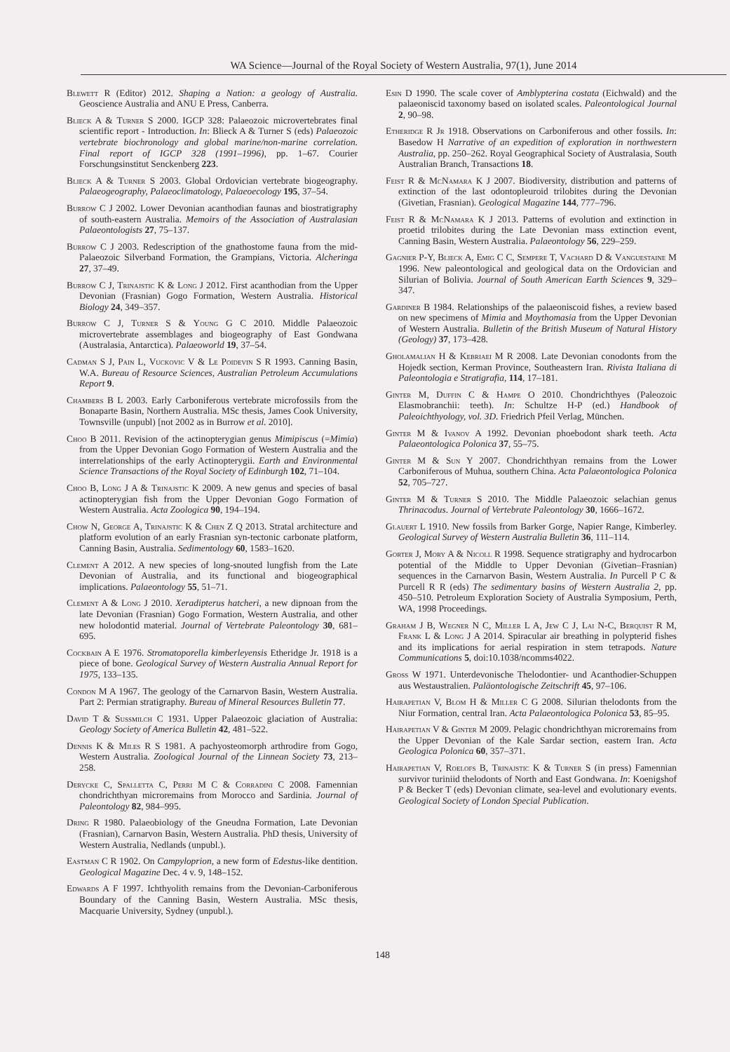WA Science—Journal of the Royal Society of Western Australia, 97(1), June 2014
Blewett R (Editor) 2012. Shaping a Nation: a geology of Australia. Geoscience Australia and ANU E Press, Canberra.
Blieck A & Turner S 2000. IGCP 328: Palaeozoic microvertebrates final scientific report - Introduction. In: Blieck A & Turner S (eds) Palaeozoic vertebrate biochronology and global marine/non-marine correlation. Final report of IGCP 328 (1991–1996), pp. 1–67. Courier Forschungsinstitut Senckenberg 223.
Blieck A & Turner S 2003. Global Ordovician vertebrate biogeography. Palaeogeography, Palaeoclimatology, Palaeoecology 195, 37–54.
Burrow C J 2002. Lower Devonian acanthodian faunas and biostratigraphy of south-eastern Australia. Memoirs of the Association of Australasian Palaeontologists 27, 75–137.
Burrow C J 2003. Redescription of the gnathostome fauna from the mid-Palaeozoic Silverband Formation, the Grampians, Victoria. Alcheringa 27, 37–49.
Burrow C J, Trinajstic K & Long J 2012. First acanthodian from the Upper Devonian (Frasnian) Gogo Formation, Western Australia. Historical Biology 24, 349–357.
Burrow C J, Turner S & Young G C 2010. Middle Palaeozoic microvertebrate assemblages and biogeography of East Gondwana (Australasia, Antarctica). Palaeoworld 19, 37–54.
Cadman S J, Pain L, Vuckovic V & Le Poidevin S R 1993. Canning Basin, W.A. Bureau of Resource Sciences, Australian Petroleum Accumulations Report 9.
Chambers B L 2003. Early Carboniferous vertebrate microfossils from the Bonaparte Basin, Northern Australia. MSc thesis, James Cook University, Townsville (unpubl) [not 2002 as in Burrow et al. 2010].
Choo B 2011. Revision of the actinopterygian genus Mimipiscus (=Mimia) from the Upper Devonian Gogo Formation of Western Australia and the interrelationships of the early Actinopterygii. Earth and Environmental Science Transactions of the Royal Society of Edinburgh 102, 71–104.
Choo B, Long J A & Trinajstic K 2009. A new genus and species of basal actinopterygian fish from the Upper Devonian Gogo Formation of Western Australia. Acta Zoologica 90, 194–194.
Chow N, George A, Trinajstic K & Chen Z Q 2013. Stratal architecture and platform evolution of an early Frasnian syn-tectonic carbonate platform, Canning Basin, Australia. Sedimentology 60, 1583–1620.
Clement A 2012. A new species of long-snouted lungfish from the Late Devonian of Australia, and its functional and biogeographical implications. Palaeontology 55, 51–71.
Clement A & Long J 2010. Xeradipterus hatcheri, a new dipnoan from the late Devonian (Frasnian) Gogo Formation, Western Australia, and other new holodontid material. Journal of Vertebrate Paleontology 30, 681–695.
Cockbain A E 1976. Stromatoporella kimberleyensis Etheridge Jr. 1918 is a piece of bone. Geological Survey of Western Australia Annual Report for 1975, 133–135.
Condon M A 1967. The geology of the Carnarvon Basin, Western Australia. Part 2: Permian stratigraphy. Bureau of Mineral Resources Bulletin 77.
David T & Sussmilch C 1931. Upper Palaeozoic glaciation of Australia: Geology Society of America Bulletin 42, 481–522.
Dennis K & Miles R S 1981. A pachyosteomorph arthrodire from Gogo, Western Australia. Zoological Journal of the Linnean Society 73, 213–258.
Derycke C, Spalletta C, Perri M C & Corradini C 2008. Famennian chondrichthyan microremains from Morocco and Sardinia. Journal of Paleontology 82, 984–995.
Dring R 1980. Palaeobiology of the Gneudna Formation, Late Devonian (Frasnian), Carnarvon Basin, Western Australia. PhD thesis, University of Western Australia, Nedlands (unpubl.).
Eastman C R 1902. On Campyloprion, a new form of Edestus-like dentition. Geological Magazine Dec. 4 v. 9, 148–152.
Edwards A F 1997. Ichthyolith remains from the Devonian-Carboniferous Boundary of the Canning Basin, Western Australia. MSc thesis, Macquarie University, Sydney (unpubl.).
Esin D 1990. The scale cover of Amblypterina costata (Eichwald) and the palaeoniscid taxonomy based on isolated scales. Paleontological Journal 2, 90–98.
Etheridge R Jr 1918. Observations on Carboniferous and other fossils. In: Basedow H Narrative of an expedition of exploration in northwestern Australia, pp. 250–262. Royal Geographical Society of Australasia, South Australian Branch, Transactions 18.
Feist R & McNamara K J 2007. Biodiversity, distribution and patterns of extinction of the last odontopleuroid trilobites during the Devonian (Givetian, Frasnian). Geological Magazine 144, 777–796.
Feist R & McNamara K J 2013. Patterns of evolution and extinction in proetid trilobites during the Late Devonian mass extinction event, Canning Basin, Western Australia. Palaeontology 56, 229–259.
Gagnier P-Y, Blieck A, Emig C C, Sempere T, Vachard D & Vanguestaine M 1996. New paleontological and geological data on the Ordovician and Silurian of Bolivia. Journal of South American Earth Sciences 9, 329–347.
Gardiner B 1984. Relationships of the palaeoniscoid fishes, a review based on new specimens of Mimia and Moythomasia from the Upper Devonian of Western Australia. Bulletin of the British Museum of Natural History (Geology) 37, 173–428.
Gholamalian H & Kebriaei M R 2008. Late Devonian conodonts from the Hojedk section, Kerman Province, Southeastern Iran. Rivista Italiana di Paleontologia e Stratigrafia, 114, 17–181.
Ginter M, Duffin C & Hampe O 2010. Chondrichthyes (Paleozoic Elasmobranchii: teeth). In: Schultze H-P (ed.) Handbook of Paleoichthyology, vol. 3D. Friedrich Pfeil Verlag, München.
Ginter M & Ivanov A 1992. Devonian phoebodont shark teeth. Acta Palaeontologica Polonica 37, 55–75.
Ginter M & Sun Y 2007. Chondrichthyan remains from the Lower Carboniferous of Muhua, southern China. Acta Palaeontologica Polonica 52, 705–727.
Ginter M & Turner S 2010. The Middle Palaeozoic selachian genus Thrinacodus. Journal of Vertebrate Paleontology 30, 1666–1672.
Glauert L 1910. New fossils from Barker Gorge, Napier Range, Kimberley. Geological Survey of Western Australia Bulletin 36, 111–114.
Gorter J, Mory A & Nicoll R 1998. Sequence stratigraphy and hydrocarbon potential of the Middle to Upper Devonian (Givetian–Frasnian) sequences in the Carnarvon Basin, Western Australia. In Purcell P C & Purcell R R (eds) The sedimentary basins of Western Australia 2, pp. 450–510. Petroleum Exploration Society of Australia Symposium, Perth, WA, 1998 Proceedings.
Graham J B, Wegner N C, Miller L A, Jew C J, Lai N-C, Berquist R M, Frank L & Long J A 2014. Spiracular air breathing in polypterid fishes and its implications for aerial respiration in stem tetrapods. Nature Communications 5, doi:10.1038/ncomms4022.
Gross W 1971. Unterdevonische Thelodontier- und Acanthodier-Schuppen aus Westaustralien. Paläontologische Zeitschrift 45, 97–106.
Hairapetian V, Blom H & Miller C G 2008. Silurian thelodonts from the Niur Formation, central Iran. Acta Palaeontologica Polonica 53, 85–95.
Hairapetian V & Ginter M 2009. Pelagic chondrichthyan microremains from the Upper Devonian of the Kale Sardar section, eastern Iran. Acta Geologica Polonica 60, 357–371.
Hairapetian V, Roelofs B, Trinajstic K & Turner S (in press) Famennian survivor turiniid thelodonts of North and East Gondwana. In: Koenigshof P & Becker T (eds) Devonian climate, sea-level and evolutionary events. Geological Society of London Special Publication.
148